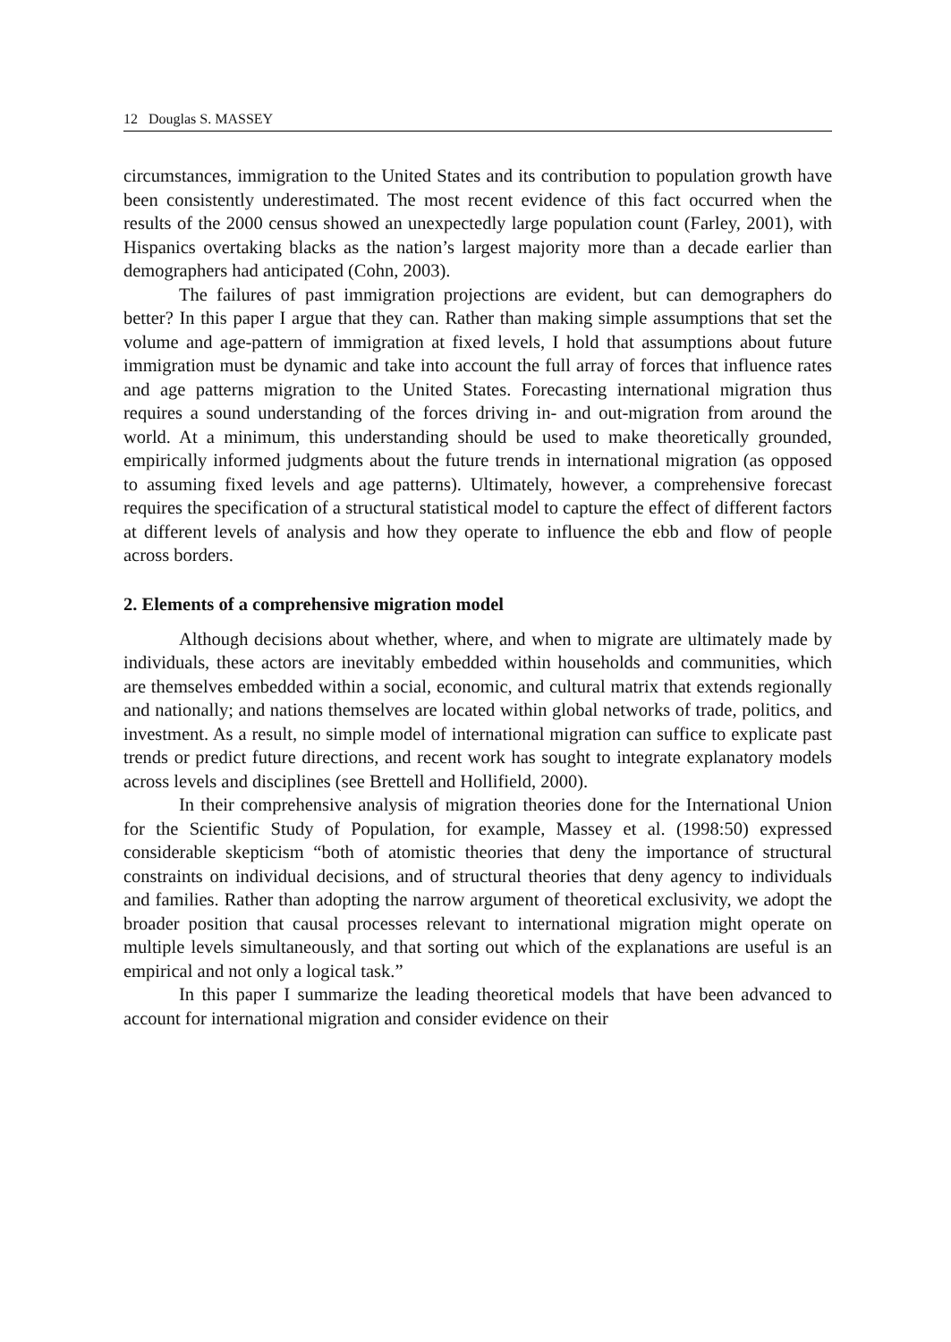12 Douglas S. MASSEY
circumstances, immigration to the United States and its contribution to population growth have been consistently underestimated. The most recent evidence of this fact occurred when the results of the 2000 census showed an unexpectedly large population count (Farley, 2001), with Hispanics overtaking blacks as the nation’s largest majority more than a decade earlier than demographers had anticipated (Cohn, 2003).
The failures of past immigration projections are evident, but can demographers do better? In this paper I argue that they can. Rather than making simple assumptions that set the volume and age-pattern of immigration at fixed levels, I hold that assumptions about future immigration must be dynamic and take into account the full array of forces that influence rates and age patterns migration to the United States. Forecasting international migration thus requires a sound understanding of the forces driving in- and out-migration from around the world. At a minimum, this understanding should be used to make theoretically grounded, empirically informed judgments about the future trends in international migration (as opposed to assuming fixed levels and age patterns). Ultimately, however, a comprehensive forecast requires the specification of a structural statistical model to capture the effect of different factors at different levels of analysis and how they operate to influence the ebb and flow of people across borders.
2. Elements of a comprehensive migration model
Although decisions about whether, where, and when to migrate are ultimately made by individuals, these actors are inevitably embedded within households and communities, which are themselves embedded within a social, economic, and cultural matrix that extends regionally and nationally; and nations themselves are located within global networks of trade, politics, and investment. As a result, no simple model of international migration can suffice to explicate past trends or predict future directions, and recent work has sought to integrate explanatory models across levels and disciplines (see Brettell and Hollifield, 2000).
In their comprehensive analysis of migration theories done for the International Union for the Scientific Study of Population, for example, Massey et al. (1998:50) expressed considerable skepticism “both of atomistic theories that deny the importance of structural constraints on individual decisions, and of structural theories that deny agency to individuals and families. Rather than adopting the narrow argument of theoretical exclusivity, we adopt the broader position that causal processes relevant to international migration might operate on multiple levels simultaneously, and that sorting out which of the explanations are useful is an empirical and not only a logical task.”
In this paper I summarize the leading theoretical models that have been advanced to account for international migration and consider evidence on their